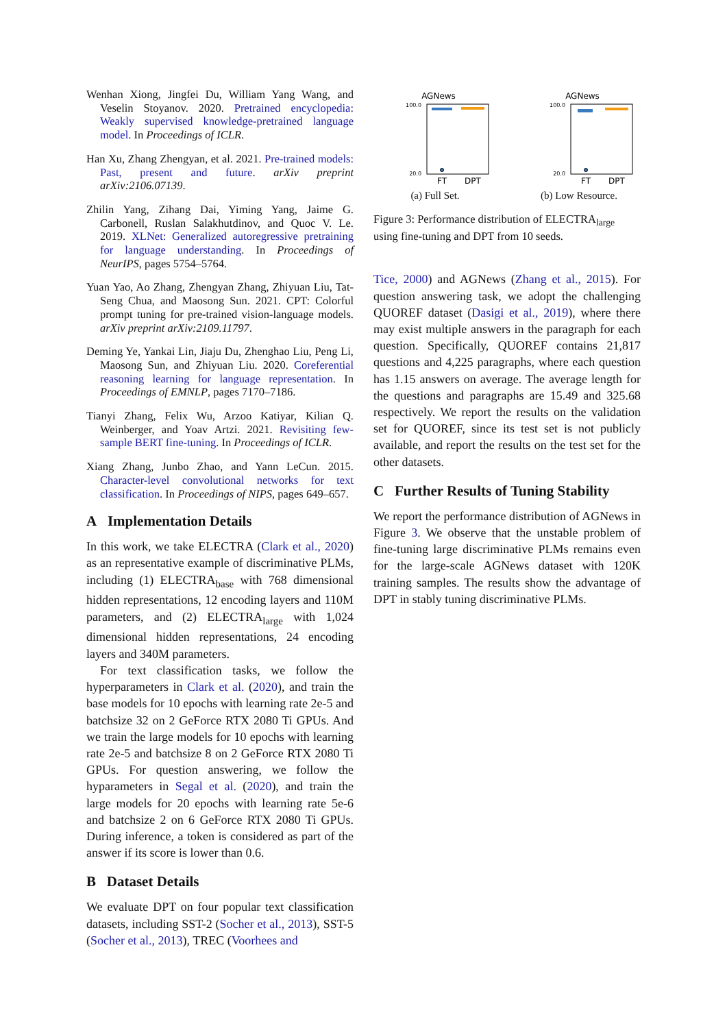Wenhan Xiong, Jingfei Du, William Yang Wang, and Veselin Stoyanov. 2020. Pretrained encyclopedia: Weakly supervised knowledge-pretrained language model. In Proceedings of ICLR.
Han Xu, Zhang Zhengyan, et al. 2021. Pre-trained models: Past, present and future. arXiv preprint arXiv:2106.07139.
Zhilin Yang, Zihang Dai, Yiming Yang, Jaime G. Carbonell, Ruslan Salakhutdinov, and Quoc V. Le. 2019. XLNet: Generalized autoregressive pretraining for language understanding. In Proceedings of NeurIPS, pages 5754–5764.
Yuan Yao, Ao Zhang, Zhengyan Zhang, Zhiyuan Liu, Tat-Seng Chua, and Maosong Sun. 2021. CPT: Colorful prompt tuning for pre-trained vision-language models. arXiv preprint arXiv:2109.11797.
Deming Ye, Yankai Lin, Jiaju Du, Zhenghao Liu, Peng Li, Maosong Sun, and Zhiyuan Liu. 2020. Coreferential reasoning learning for language representation. In Proceedings of EMNLP, pages 7170–7186.
Tianyi Zhang, Felix Wu, Arzoo Katiyar, Kilian Q. Weinberger, and Yoav Artzi. 2021. Revisiting few-sample BERT fine-tuning. In Proceedings of ICLR.
Xiang Zhang, Junbo Zhao, and Yann LeCun. 2015. Character-level convolutional networks for text classification. In Proceedings of NIPS, pages 649–657.
A Implementation Details
In this work, we take ELECTRA (Clark et al., 2020) as an representative example of discriminative PLMs, including (1) ELECTRA<sub>base</sub> with 768 dimensional hidden representations, 12 encoding layers and 110M parameters, and (2) ELECTRA<sub>large</sub> with 1,024 dimensional hidden representations, 24 encoding layers and 340M parameters.
For text classification tasks, we follow the hyperparameters in Clark et al. (2020), and train the base models for 10 epochs with learning rate 2e-5 and batchsize 32 on 2 GeForce RTX 2080 Ti GPUs. And we train the large models for 10 epochs with learning rate 2e-5 and batchsize 8 on 2 GeForce RTX 2080 Ti GPUs. For question answering, we follow the hyparameters in Segal et al. (2020), and train the large models for 20 epochs with learning rate 5e-6 and batchsize 2 on 6 GeForce RTX 2080 Ti GPUs. During inference, a token is considered as part of the answer if its score is lower than 0.6.
B Dataset Details
We evaluate DPT on four popular text classification datasets, including SST-2 (Socher et al., 2013), SST-5 (Socher et al., 2013), TREC (Voorhees and
AGNews
100.0
20.0
FT
DPT
(a) Full Set.
AGNews
100.0
20.0
FT
DPT
(b) Low Resource.
Figure 3: Performance distribution of ELECTRA<sub>large</sub> using fine-tuning and DPT from 10 seeds.
Tice, 2000) and AGNews (Zhang et al., 2015). For question answering task, we adopt the challenging QUOREF dataset (Dasigi et al., 2019), where there may exist multiple answers in the paragraph for each question. Specifically, QUOREF contains 21,817 questions and 4,225 paragraphs, where each question has 1.15 answers on average. The average length for the questions and paragraphs are 15.49 and 325.68 respectively. We report the results on the validation set for QUOREF, since its test set is not publicly available, and report the results on the test set for the other datasets.
C Further Results of Tuning Stability
We report the performance distribution of AGNews in Figure 3. We observe that the unstable problem of fine-tuning large discriminative PLMs remains even for the large-scale AGNews dataset with 120K training samples. The results show the advantage of DPT in stably tuning discriminative PLMs.